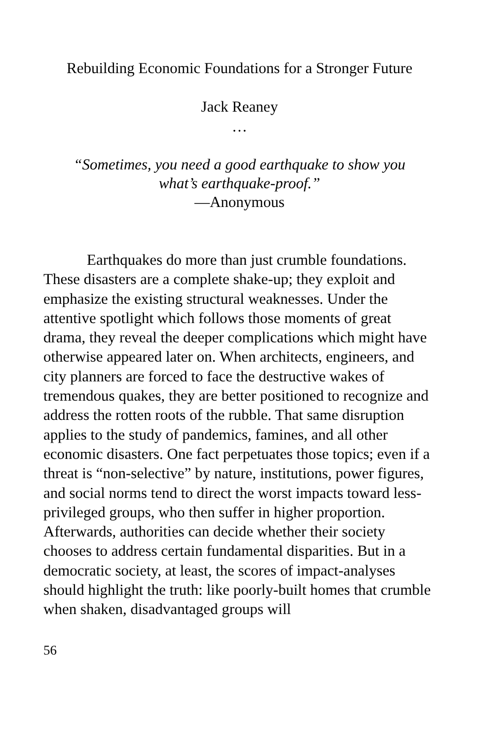Rebuilding Economic Foundations for a Stronger Future
Jack Reaney
…
“Sometimes, you need a good earthquake to show you
what’s earthquake-proof.”
—Anonymous
Earthquakes do more than just crumble foundations. These disasters are a complete shake-up; they exploit and emphasize the existing structural weaknesses. Under the attentive spotlight which follows those moments of great drama, they reveal the deeper complications which might have otherwise appeared later on. When architects, engineers, and city planners are forced to face the destructive wakes of tremendous quakes, they are better positioned to recognize and address the rotten roots of the rubble. That same disruption applies to the study of pandemics, famines, and all other economic disasters. One fact perpetuates those topics; even if a threat is “non-selective” by nature, institutions, power figures, and social norms tend to direct the worst impacts toward less-privileged groups, who then suffer in higher proportion. Afterwards, authorities can decide whether their society chooses to address certain fundamental disparities. But in a democratic society, at least, the scores of impact-analyses should highlight the truth: like poorly-built homes that crumble when shaken, disadvantaged groups will
56